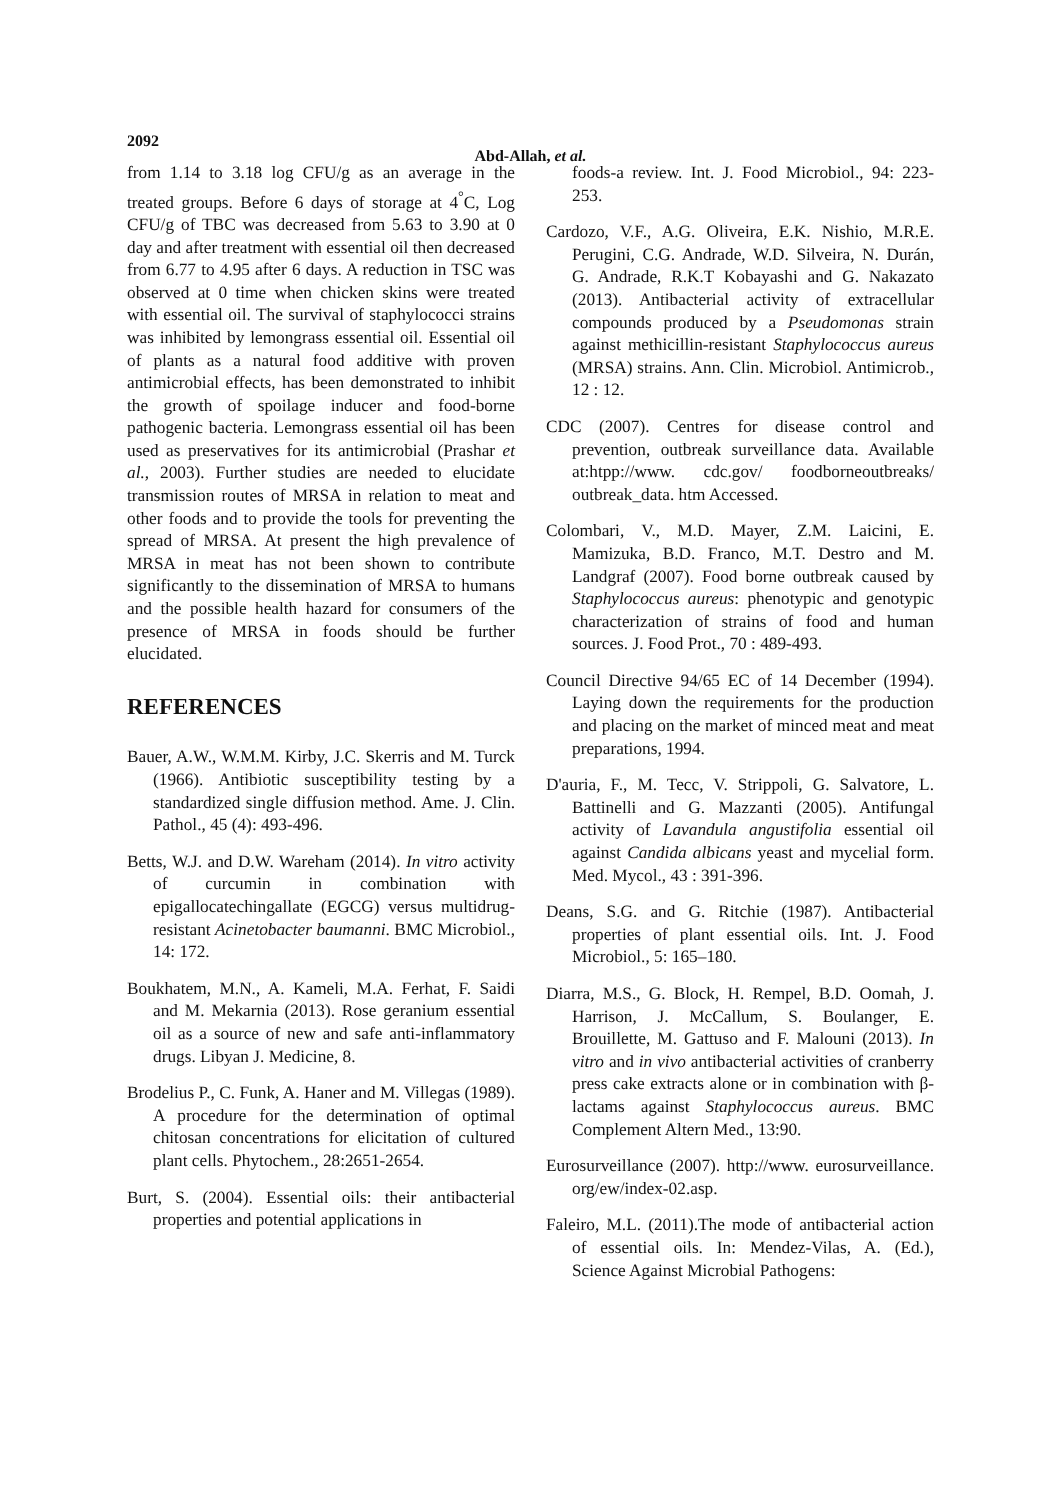2092
Abd-Allah, et al.
from 1.14 to 3.18 log CFU/g as an average in the treated groups. Before 6 days of storage at 4<sup>°</sup>C, Log CFU/g of TBC was decreased from 5.63 to 3.90 at 0 day and after treatment with essential oil then decreased from 6.77 to 4.95 after 6 days. A reduction in TSC was observed at 0 time when chicken skins were treated with essential oil. The survival of staphylococci strains was inhibited by lemongrass essential oil. Essential oil of plants as a natural food additive with proven antimicrobial effects, has been demonstrated to inhibit the growth of spoilage inducer and food-borne pathogenic bacteria. Lemongrass essential oil has been used as preservatives for its antimicrobial (Prashar et al., 2003). Further studies are needed to elucidate transmission routes of MRSA in relation to meat and other foods and to provide the tools for preventing the spread of MRSA. At present the high prevalence of MRSA in meat has not been shown to contribute significantly to the dissemination of MRSA to humans and the possible health hazard for consumers of the presence of MRSA in foods should be further elucidated.
REFERENCES
Bauer, A.W., W.M.M. Kirby, J.C. Skerris and M. Turck (1966). Antibiotic susceptibility testing by a standardized single diffusion method. Ame. J. Clin. Pathol., 45 (4): 493-496.
Betts, W.J. and D.W. Wareham (2014). In vitro activity of curcumin in combination with epigallocatechingallate (EGCG) versus multidrug-resistant Acinetobacter baumanni. BMC Microbiol., 14: 172.
Boukhatem, M.N., A. Kameli, M.A. Ferhat, F. Saidi and M. Mekarnia (2013). Rose geranium essential oil as a source of new and safe anti-inflammatory drugs. Libyan J. Medicine, 8.
Brodelius P., C. Funk, A. Haner and M. Villegas (1989). A procedure for the determination of optimal chitosan concentrations for elicitation of cultured plant cells. Phytochem., 28:2651-2654.
Burt, S. (2004). Essential oils: their antibacterial properties and potential applications in
foods-a review. Int. J. Food Microbiol., 94: 223-253.
Cardozo, V.F., A.G. Oliveira, E.K. Nishio, M.R.E. Perugini, C.G. Andrade, W.D. Silveira, N. Durán, G. Andrade, R.K.T Kobayashi and G. Nakazato (2013). Antibacterial activity of extracellular compounds produced by a Pseudomonas strain against methicillin-resistant Staphylococcus aureus (MRSA) strains. Ann. Clin. Microbiol. Antimicrob., 12 : 12.
CDC (2007). Centres for disease control and prevention, outbreak surveillance data. Available at:htpp://www. cdc.gov/ foodborneoutbreaks/ outbreak_data. htm Accessed.
Colombari, V., M.D. Mayer, Z.M. Laicini, E. Mamizuka, B.D. Franco, M.T. Destro and M. Landgraf (2007). Food borne outbreak caused by Staphylococcus aureus: phenotypic and genotypic characterization of strains of food and human sources. J. Food Prot., 70 : 489-493.
Council Directive 94/65 EC of 14 December (1994). Laying down the requirements for the production and placing on the market of minced meat and meat preparations, 1994.
D'auria, F., M. Tecc, V. Strippoli, G. Salvatore, L. Battinelli and G. Mazzanti (2005). Antifungal activity of Lavandula angustifolia essential oil against Candida albicans yeast and mycelial form. Med. Mycol., 43 : 391-396.
Deans, S.G. and G. Ritchie (1987). Antibacterial properties of plant essential oils. Int. J. Food Microbiol., 5: 165–180.
Diarra, M.S., G. Block, H. Rempel, B.D. Oomah, J. Harrison, J. McCallum, S. Boulanger, E. Brouillette, M. Gattuso and F. Malouni (2013). In vitro and in vivo antibacterial activities of cranberry press cake extracts alone or in combination with β-lactams against Staphylococcus aureus. BMC Complement Altern Med., 13:90.
Eurosurveillance (2007). http://www. eurosurveillance. org/ew/index-02.asp.
Faleiro, M.L. (2011).The mode of antibacterial action of essential oils. In: Mendez-Vilas, A. (Ed.), Science Against Microbial Pathogens: